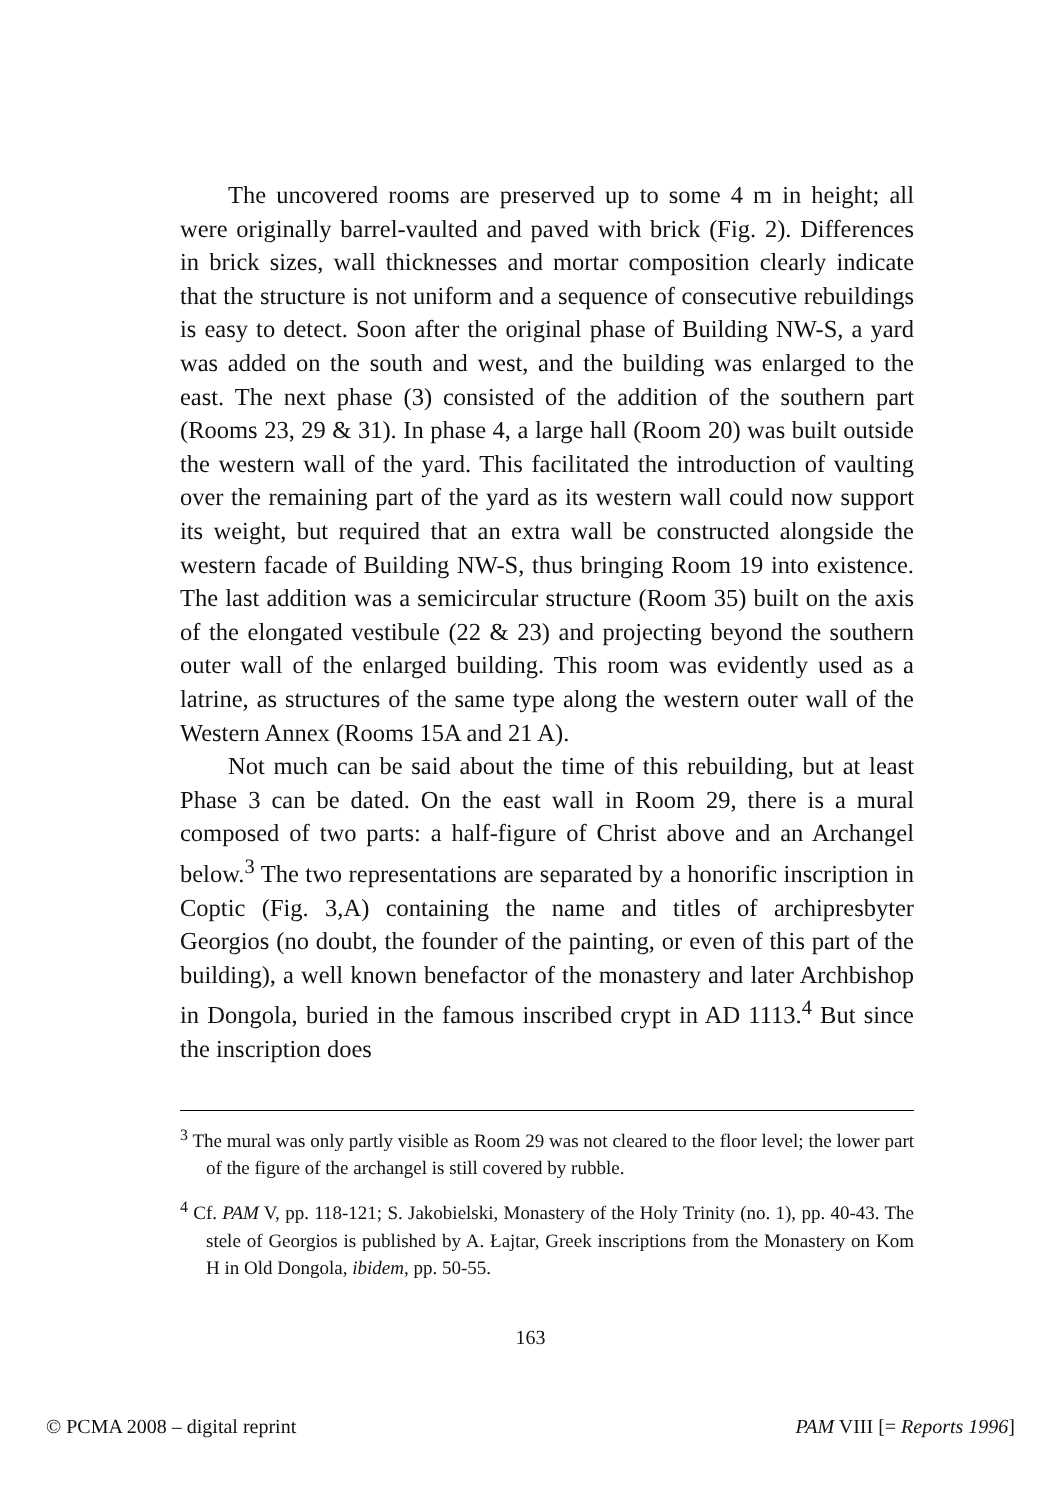The uncovered rooms are preserved up to some 4 m in height; all were originally barrel-vaulted and paved with brick (Fig. 2). Differences in brick sizes, wall thicknesses and mortar composition clearly indicate that the structure is not uniform and a sequence of consecutive rebuildings is easy to detect. Soon after the original phase of Building NW-S, a yard was added on the south and west, and the building was enlarged to the east. The next phase (3) consisted of the addition of the southern part (Rooms 23, 29 & 31). In phase 4, a large hall (Room 20) was built outside the western wall of the yard. This facilitated the introduction of vaulting over the remaining part of the yard as its western wall could now support its weight, but required that an extra wall be constructed alongside the western facade of Building NW-S, thus bringing Room 19 into existence. The last addition was a semicircular structure (Room 35) built on the axis of the elongated vestibule (22 & 23) and projecting beyond the southern outer wall of the enlarged building. This room was evidently used as a latrine, as structures of the same type along the western outer wall of the Western Annex (Rooms 15A and 21 A).
Not much can be said about the time of this rebuilding, but at least Phase 3 can be dated. On the east wall in Room 29, there is a mural composed of two parts: a half-figure of Christ above and an Archangel below.<sup>3</sup> The two representations are separated by a honorific inscription in Coptic (Fig. 3,A) containing the name and titles of archipresbyter Georgios (no doubt, the founder of the painting, or even of this part of the building), a well known benefactor of the monastery and later Archbishop in Dongola, buried in the famous inscribed crypt in AD 1113.<sup>4</sup> But since the inscription does
<sup>3</sup> The mural was only partly visible as Room 29 was not cleared to the floor level; the lower part of the figure of the archangel is still covered by rubble.
<sup>4</sup> Cf. PAM V, pp. 118-121; S. Jakobielski, Monastery of the Holy Trinity (no. 1), pp. 40-43. The stele of Georgios is published by A. Łajtar, Greek inscriptions from the Monastery on Kom H in Old Dongola, ibidem, pp. 50-55.
163
© PCMA 2008 – digital reprint PAM VIII [= Reports 1996]